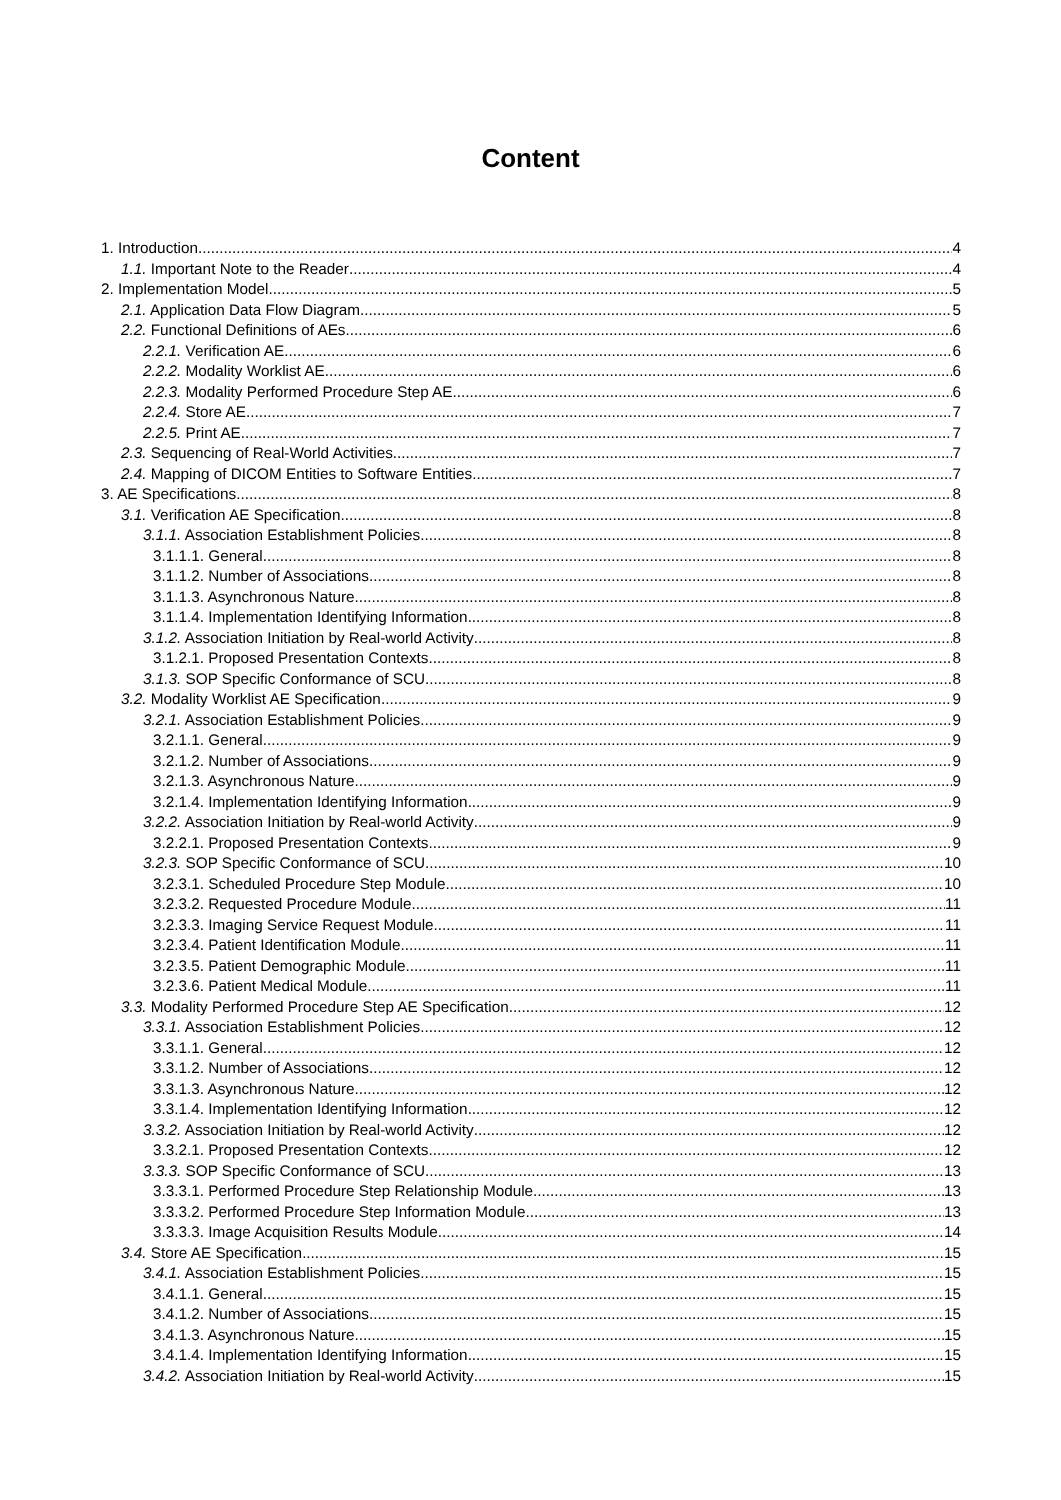Content
1. Introduction 4
1.1. Important Note to the Reader 4
2. Implementation Model 5
2.1. Application Data Flow Diagram 5
2.2. Functional Definitions of AEs 6
2.2.1. Verification AE 6
2.2.2. Modality Worklist AE 6
2.2.3. Modality Performed Procedure Step AE 6
2.2.4. Store AE 7
2.2.5. Print AE 7
2.3. Sequencing of Real-World Activities 7
2.4. Mapping of DICOM Entities to Software Entities 7
3. AE Specifications 8
3.1. Verification AE Specification 8
3.1.1. Association Establishment Policies 8
3.1.1.1. General 8
3.1.1.2. Number of Associations 8
3.1.1.3. Asynchronous Nature 8
3.1.1.4. Implementation Identifying Information 8
3.1.2. Association Initiation by Real-world Activity 8
3.1.2.1. Proposed Presentation Contexts 8
3.1.3. SOP Specific Conformance of SCU 8
3.2. Modality Worklist AE Specification 9
3.2.1. Association Establishment Policies 9
3.2.1.1. General 9
3.2.1.2. Number of Associations 9
3.2.1.3. Asynchronous Nature 9
3.2.1.4. Implementation Identifying Information 9
3.2.2. Association Initiation by Real-world Activity 9
3.2.2.1. Proposed Presentation Contexts 9
3.2.3. SOP Specific Conformance of SCU 10
3.2.3.1. Scheduled Procedure Step Module 10
3.2.3.2. Requested Procedure Module 11
3.2.3.3. Imaging Service Request Module 11
3.2.3.4. Patient Identification Module 11
3.2.3.5. Patient Demographic Module 11
3.2.3.6. Patient Medical Module 11
3.3. Modality Performed Procedure Step AE Specification 12
3.3.1. Association Establishment Policies 12
3.3.1.1. General 12
3.3.1.2. Number of Associations 12
3.3.1.3. Asynchronous Nature 12
3.3.1.4. Implementation Identifying Information 12
3.3.2. Association Initiation by Real-world Activity 12
3.3.2.1. Proposed Presentation Contexts 12
3.3.3. SOP Specific Conformance of SCU 13
3.3.3.1. Performed Procedure Step Relationship Module 13
3.3.3.2. Performed Procedure Step Information Module 13
3.3.3.3. Image Acquisition Results Module 14
3.4. Store AE Specification 15
3.4.1. Association Establishment Policies 15
3.4.1.1. General 15
3.4.1.2. Number of Associations 15
3.4.1.3. Asynchronous Nature 15
3.4.1.4. Implementation Identifying Information 15
3.4.2. Association Initiation by Real-world Activity 15